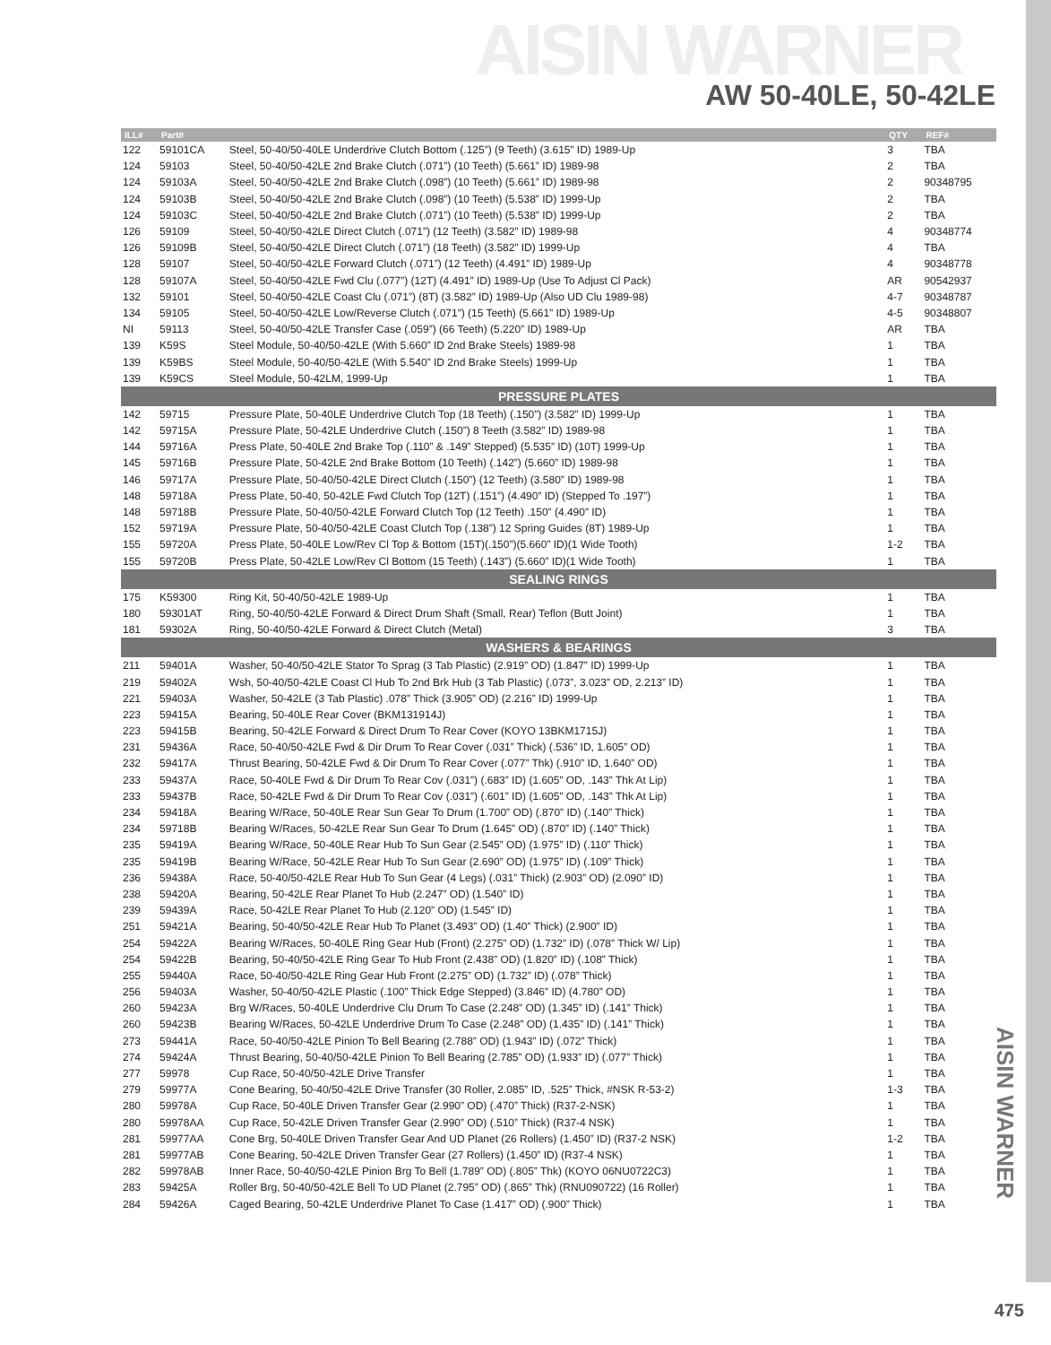AISIN WARNER
AW 50-40LE, 50-42LE
| ILL# | Part# | | QTY | REF# |
| --- | --- | --- | --- | --- |
| 122 | 59101CA | Steel, 50-40/50-40LE Underdrive Clutch Bottom (.125”) (9 Teeth) (3.615” ID) 1989-Up | 3 | TBA |
| 124 | 59103 | Steel, 50-40/50-42LE 2nd Brake Clutch (.071”) (10 Teeth) (5.661” ID) 1989-98 | 2 | TBA |
| 124 | 59103A | Steel, 50-40/50-42LE 2nd Brake Clutch (.098”) (10 Teeth) (5.661” ID) 1989-98 | 2 | 90348795 |
| 124 | 59103B | Steel, 50-40/50-42LE 2nd Brake Clutch (.098”) (10 Teeth) (5.538” ID) 1999-Up | 2 | TBA |
| 124 | 59103C | Steel, 50-40/50-42LE 2nd Brake Clutch (.071”) (10 Teeth) (5.538” ID) 1999-Up | 2 | TBA |
| 126 | 59109 | Steel, 50-40/50-42LE Direct Clutch (.071”) (12 Teeth) (3.582” ID) 1989-98 | 4 | 90348774 |
| 126 | 59109B | Steel, 50-40/50-42LE Direct Clutch (.071”) (18 Teeth) (3.582” ID) 1999-Up | 4 | TBA |
| 128 | 59107 | Steel, 50-40/50-42LE Forward Clutch (.071”) (12 Teeth) (4.491” ID) 1989-Up | 4 | 90348778 |
| 128 | 59107A | Steel, 50-40/50-42LE Fwd Clu (.077”) (12T) (4.491” ID) 1989-Up (Use To Adjust Cl Pack) | AR | 90542937 |
| 132 | 59101 | Steel, 50-40/50-42LE Coast Clu (.071”) (8T) (3.582” ID) 1989-Up (Also UD Clu 1989-98) | 4-7 | 90348787 |
| 134 | 59105 | Steel, 50-40/50-42LE Low/Reverse Clutch (.071”) (15 Teeth) (5.661” ID) 1989-Up | 4-5 | 90348807 |
| NI | 59113 | Steel, 50-40/50-42LE Transfer Case (.059”) (66 Teeth) (5.220” ID) 1989-Up | AR | TBA |
| 139 | K59S | Steel Module, 50-40/50-42LE (With 5.660” ID 2nd Brake Steels) 1989-98 | 1 | TBA |
| 139 | K59BS | Steel Module, 50-40/50-42LE (With 5.540” ID 2nd Brake Steels) 1999-Up | 1 | TBA |
| 139 | K59CS | Steel Module, 50-42LM, 1999-Up | 1 | TBA |
| PRESSURE PLATES | | | | |
| 142 | 59715 | Pressure Plate, 50-40LE Underdrive Clutch Top (18 Teeth) (.150”) (3.582” ID) 1999-Up | 1 | TBA |
| 142 | 59715A | Pressure Plate, 50-42LE Underdrive Clutch (.150”) 8 Teeth (3.582” ID) 1989-98 | 1 | TBA |
| 144 | 59716A | Press Plate, 50-40LE 2nd Brake Top (.110” & .149” Stepped) (5.535” ID) (10T) 1999-Up | 1 | TBA |
| 145 | 59716B | Pressure Plate, 50-42LE 2nd Brake Bottom (10 Teeth) (.142”) (5.660” ID) 1989-98 | 1 | TBA |
| 146 | 59717A | Pressure Plate, 50-40/50-42LE Direct Clutch (.150”) (12 Teeth) (3.580” ID) 1989-98 | 1 | TBA |
| 148 | 59718A | Press Plate, 50-40, 50-42LE Fwd Clutch Top (12T) (.151”) (4.490” ID) (Stepped To .197”) | 1 | TBA |
| 148 | 59718B | Pressure Plate, 50-40/50-42LE Forward Clutch Top (12 Teeth) .150” (4.490” ID) | 1 | TBA |
| 152 | 59719A | Pressure Plate, 50-40/50-42LE Coast Clutch Top (.138”) 12 Spring Guides (8T) 1989-Up | 1 | TBA |
| 155 | 59720A | Press Plate, 50-40LE Low/Rev Cl Top & Bottom (15T)(.150”)(5.660” ID)(1 Wide Tooth) | 1-2 | TBA |
| 155 | 59720B | Press Plate, 50-42LE Low/Rev Cl Bottom (15 Teeth) (.143”) (5.660” ID)(1 Wide Tooth) | 1 | TBA |
| SEALING RINGS | | | | |
| 175 | K59300 | Ring Kit, 50-40/50-42LE 1989-Up | 1 | TBA |
| 180 | 59301AT | Ring, 50-40/50-42LE Forward & Direct Drum Shaft (Small, Rear) Teflon (Butt Joint) | 1 | TBA |
| 181 | 59302A | Ring, 50-40/50-42LE Forward & Direct Clutch (Metal) | 3 | TBA |
| WASHERS & BEARINGS | | | | |
| 211 | 59401A | Washer, 50-40/50-42LE Stator To Sprag (3 Tab Plastic) (2.919” OD) (1.847” ID) 1999-Up | 1 | TBA |
| 219 | 59402A | Wsh, 50-40/50-42LE Coast Cl Hub To 2nd Brk Hub (3 Tab Plastic) (.073”, 3.023” OD, 2.213” ID) | 1 | TBA |
| 221 | 59403A | Washer, 50-42LE (3 Tab Plastic) .078” Thick (3.905” OD) (2.216” ID) 1999-Up | 1 | TBA |
| 223 | 59415A | Bearing, 50-40LE Rear Cover (BKM131914J) | 1 | TBA |
| 223 | 59415B | Bearing, 50-42LE Forward & Direct Drum To Rear Cover (KOYO 13BKM1715J) | 1 | TBA |
| 231 | 59436A | Race, 50-40/50-42LE Fwd & Dir Drum To Rear Cover (.031” Thick) (.536” ID, 1.605” OD) | 1 | TBA |
| 232 | 59417A | Thrust Bearing, 50-42LE Fwd & Dir Drum To Rear Cover (.077” Thk) (.910” ID, 1.640” OD) | 1 | TBA |
| 233 | 59437A | Race, 50-40LE Fwd & Dir Drum To Rear Cov (.031”) (.683” ID) (1.605” OD, .143” Thk At Lip) | 1 | TBA |
| 233 | 59437B | Race, 50-42LE Fwd & Dir Drum To Rear Cov (.031”) (.601” ID) (1.605” OD, .143” Thk At Lip) | 1 | TBA |
| 234 | 59418A | Bearing W/Race, 50-40LE Rear Sun Gear To Drum (1.700” OD) (.870” ID) (.140” Thick) | 1 | TBA |
| 234 | 59718B | Bearing W/Races, 50-42LE Rear Sun Gear To Drum (1.645” OD) (.870” ID) (.140” Thick) | 1 | TBA |
| 235 | 59419A | Bearing W/Race, 50-40LE Rear Hub To Sun Gear (2.545” OD) (1.975” ID) (.110” Thick) | 1 | TBA |
| 235 | 59419B | Bearing W/Race, 50-42LE Rear Hub To Sun Gear (2.690” OD) (1.975” ID) (.109” Thick) | 1 | TBA |
| 236 | 59438A | Race, 50-40/50-42LE Rear Hub To Sun Gear (4 Legs) (.031” Thick) (2.903” OD) (2.090” ID) | 1 | TBA |
| 238 | 59420A | Bearing, 50-42LE Rear Planet To Hub (2.247” OD) (1.540” ID) | 1 | TBA |
| 239 | 59439A | Race, 50-42LE Rear Planet To Hub (2.120” OD) (1.545” ID) | 1 | TBA |
| 251 | 59421A | Bearing, 50-40/50-42LE Rear Hub To Planet (3.493” OD) (1.40” Thick) (2.900” ID) | 1 | TBA |
| 254 | 59422A | Bearing W/Races, 50-40LE Ring Gear Hub (Front) (2.275” OD) (1.732” ID) (.078” Thick W/ Lip) | 1 | TBA |
| 254 | 59422B | Bearing, 50-40/50-42LE Ring Gear To Hub Front (2.438” OD) (1.820” ID) (.108” Thick) | 1 | TBA |
| 255 | 59440A | Race, 50-40/50-42LE Ring Gear Hub Front (2.275” OD) (1.732” ID) (.078” Thick) | 1 | TBA |
| 256 | 59403A | Washer, 50-40/50-42LE Plastic (.100” Thick Edge Stepped) (3.846” ID) (4.780” OD) | 1 | TBA |
| 260 | 59423A | Brg W/Races, 50-40LE Underdrive Clu Drum To Case (2.248” OD) (1.345” ID) (.141” Thick) | 1 | TBA |
| 260 | 59423B | Bearing W/Races, 50-42LE Underdrive Drum To Case (2.248” OD) (1.435” ID) (.141” Thick) | 1 | TBA |
| 273 | 59441A | Race, 50-40/50-42LE Pinion To Bell Bearing (2.788” OD) (1.943” ID) (.072” Thick) | 1 | TBA |
| 274 | 59424A | Thrust Bearing, 50-40/50-42LE Pinion To Bell Bearing (2.785” OD) (1.933” ID) (.077” Thick) | 1 | TBA |
| 277 | 59978 | Cup Race, 50-40/50-42LE Drive Transfer | 1 | TBA |
| 279 | 59977A | Cone Bearing, 50-40/50-42LE Drive Transfer (30 Roller, 2.085” ID, .525” Thick, #NSK R-53-2) | 1-3 | TBA |
| 280 | 59978A | Cup Race, 50-40LE Driven Transfer Gear (2.990” OD) (.470” Thick) (R37-2-NSK) | 1 | TBA |
| 280 | 59978AA | Cup Race, 50-42LE Driven Transfer Gear (2.990” OD) (.510” Thick) (R37-4 NSK) | 1 | TBA |
| 281 | 59977AA | Cone Brg, 50-40LE Driven Transfer Gear And UD Planet (26 Rollers) (1.450” ID) (R37-2 NSK) | 1-2 | TBA |
| 281 | 59977AB | Cone Bearing, 50-42LE Driven Transfer Gear (27 Rollers) (1.450” ID) (R37-4 NSK) | 1 | TBA |
| 282 | 59978AB | Inner Race, 50-40/50-42LE Pinion Brg To Bell (1.789” OD) (.805” Thk) (KOYO 06NU0722C3) | 1 | TBA |
| 283 | 59425A | Roller Brg, 50-40/50-42LE Bell To UD Planet (2.795” OD) (.865” Thk) (RNU090722) (16 Roller) | 1 | TBA |
| 284 | 59426A | Caged Bearing, 50-42LE Underdrive Planet To Case (1.417” OD) (.900” Thick) | 1 | TBA |
AISIN WARNER
475